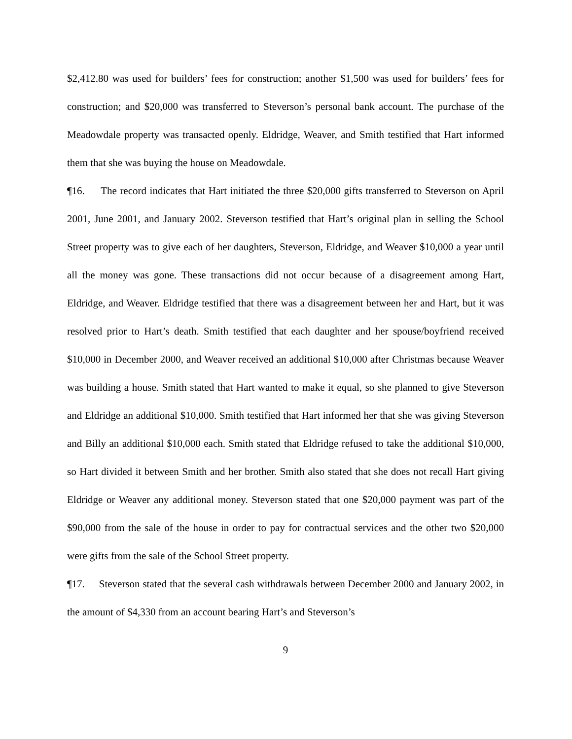$2,412.80 was used for builders’ fees for construction; another $1,500 was used for builders’ fees for construction; and $20,000 was transferred to Steverson’s personal bank account. The purchase of the Meadowdale property was transacted openly. Eldridge, Weaver, and Smith testified that Hart informed them that she was buying the house on Meadowdale.
¶16. The record indicates that Hart initiated the three $20,000 gifts transferred to Steverson on April 2001, June 2001, and January 2002. Steverson testified that Hart’s original plan in selling the School Street property was to give each of her daughters, Steverson, Eldridge, and Weaver $10,000 a year until all the money was gone. These transactions did not occur because of a disagreement among Hart, Eldridge, and Weaver. Eldridge testified that there was a disagreement between her and Hart, but it was resolved prior to Hart’s death. Smith testified that each daughter and her spouse/boyfriend received $10,000 in December 2000, and Weaver received an additional $10,000 after Christmas because Weaver was building a house. Smith stated that Hart wanted to make it equal, so she planned to give Steverson and Eldridge an additional $10,000. Smith testified that Hart informed her that she was giving Steverson and Billy an additional $10,000 each. Smith stated that Eldridge refused to take the additional $10,000, so Hart divided it between Smith and her brother. Smith also stated that she does not recall Hart giving Eldridge or Weaver any additional money. Steverson stated that one $20,000 payment was part of the $90,000 from the sale of the house in order to pay for contractual services and the other two $20,000 were gifts from the sale of the School Street property.
¶17. Steverson stated that the several cash withdrawals between December 2000 and January 2002, in the amount of $4,330 from an account bearing Hart’s and Steverson’s
9